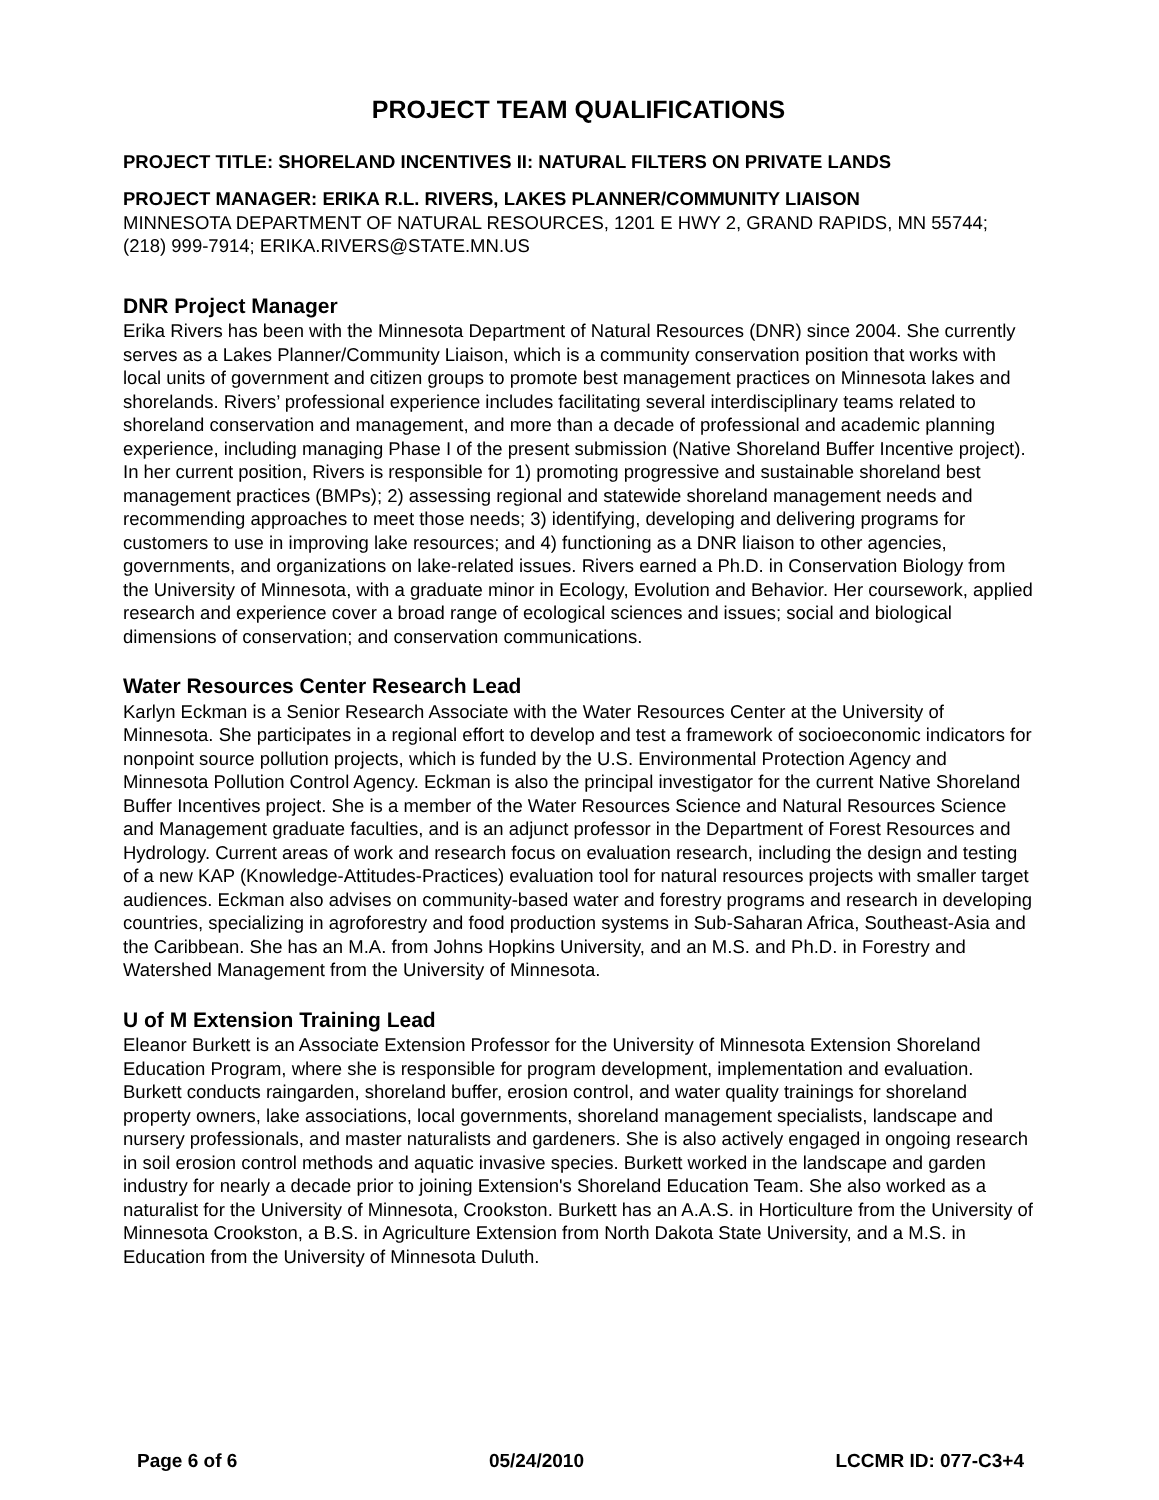PROJECT TEAM QUALIFICATIONS
PROJECT TITLE: SHORELAND INCENTIVES II: NATURAL FILTERS ON PRIVATE LANDS
PROJECT MANAGER: ERIKA R.L. RIVERS, LAKES PLANNER/COMMUNITY LIAISON
MINNESOTA DEPARTMENT OF NATURAL RESOURCES, 1201 E HWY 2, GRAND RAPIDS, MN 55744; (218) 999-7914; ERIKA.RIVERS@STATE.MN.US
DNR Project Manager
Erika Rivers has been with the Minnesota Department of Natural Resources (DNR) since 2004. She currently serves as a Lakes Planner/Community Liaison, which is a community conservation position that works with local units of government and citizen groups to promote best management practices on Minnesota lakes and shorelands. Rivers’ professional experience includes facilitating several interdisciplinary teams related to shoreland conservation and management, and more than a decade of professional and academic planning experience, including managing Phase I of the present submission (Native Shoreland Buffer Incentive project). In her current position, Rivers is responsible for 1) promoting progressive and sustainable shoreland best management practices (BMPs); 2) assessing regional and statewide shoreland management needs and recommending approaches to meet those needs; 3) identifying, developing and delivering programs for customers to use in improving lake resources; and 4) functioning as a DNR liaison to other agencies, governments, and organizations on lake-related issues. Rivers earned a Ph.D. in Conservation Biology from the University of Minnesota, with a graduate minor in Ecology, Evolution and Behavior. Her coursework, applied research and experience cover a broad range of ecological sciences and issues; social and biological dimensions of conservation; and conservation communications.
Water Resources Center Research Lead
Karlyn Eckman is a Senior Research Associate with the Water Resources Center at the University of Minnesota. She participates in a regional effort to develop and test a framework of socioeconomic indicators for nonpoint source pollution projects, which is funded by the U.S. Environmental Protection Agency and Minnesota Pollution Control Agency. Eckman is also the principal investigator for the current Native Shoreland Buffer Incentives project. She is a member of the Water Resources Science and Natural Resources Science and Management graduate faculties, and is an adjunct professor in the Department of Forest Resources and Hydrology. Current areas of work and research focus on evaluation research, including the design and testing of a new KAP (Knowledge-Attitudes-Practices) evaluation tool for natural resources projects with smaller target audiences. Eckman also advises on community-based water and forestry programs and research in developing countries, specializing in agroforestry and food production systems in Sub-Saharan Africa, Southeast-Asia and the Caribbean. She has an M.A. from Johns Hopkins University, and an M.S. and Ph.D. in Forestry and Watershed Management from the University of Minnesota.
U of M Extension Training Lead
Eleanor Burkett is an Associate Extension Professor for the University of Minnesota Extension Shoreland Education Program, where she is responsible for program development, implementation and evaluation. Burkett conducts raingarden, shoreland buffer, erosion control, and water quality trainings for shoreland property owners, lake associations, local governments, shoreland management specialists, landscape and nursery professionals, and master naturalists and gardeners. She is also actively engaged in ongoing research in soil erosion control methods and aquatic invasive species. Burkett worked in the landscape and garden industry for nearly a decade prior to joining Extension's Shoreland Education Team. She also worked as a naturalist for the University of Minnesota, Crookston. Burkett has an A.A.S. in Horticulture from the University of Minnesota Crookston, a B.S. in Agriculture Extension from North Dakota State University, and a M.S. in Education from the University of Minnesota Duluth.
Page 6 of 6 05/24/2010 LCCMR ID: 077-C3+4